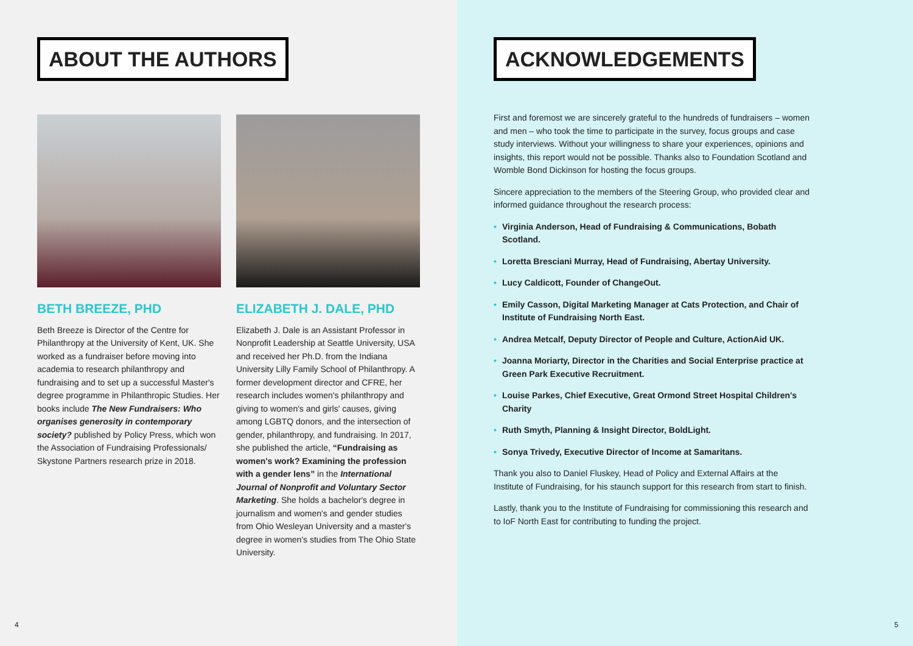ABOUT THE AUTHORS
BETH BREEZE, PHD
Beth Breeze is Director of the Centre for Philanthropy at the University of Kent, UK. She worked as a fundraiser before moving into academia to research philanthropy and fundraising and to set up a successful Master's degree programme in Philanthropic Studies. Her books include The New Fundraisers: Who organises generosity in contemporary society? published by Policy Press, which won the Association of Fundraising Professionals/ Skystone Partners research prize in 2018.
ELIZABETH J. DALE, PHD
Elizabeth J. Dale is an Assistant Professor in Nonprofit Leadership at Seattle University, USA and received her Ph.D. from the Indiana University Lilly Family School of Philanthropy. A former development director and CFRE, her research includes women's philanthropy and giving to women's and girls' causes, giving among LGBTQ donors, and the intersection of gender, philanthropy, and fundraising. In 2017, she published the article, “Fundraising as women's work? Examining the profession with a gender lens” in the International Journal of Nonprofit and Voluntary Sector Marketing. She holds a bachelor's degree in journalism and women's and gender studies from Ohio Wesleyan University and a master's degree in women's studies from The Ohio State University.
4
ACKNOWLEDGEMENTS
First and foremost we are sincerely grateful to the hundreds of fundraisers – women and men – who took the time to participate in the survey, focus groups and case study interviews. Without your willingness to share your experiences, opinions and insights, this report would not be possible. Thanks also to Foundation Scotland and Womble Bond Dickinson for hosting the focus groups.
Sincere appreciation to the members of the Steering Group, who provided clear and informed guidance throughout the research process:
• Virginia Anderson, Head of Fundraising & Communications, Bobath Scotland.
• Loretta Bresciani Murray, Head of Fundraising, Abertay University.
• Lucy Caldicott, Founder of ChangeOut.
• Emily Casson, Digital Marketing Manager at Cats Protection, and Chair of Institute of Fundraising North East.
• Andrea Metcalf, Deputy Director of People and Culture, ActionAid UK.
• Joanna Moriarty, Director in the Charities and Social Enterprise practice at Green Park Executive Recruitment.
• Louise Parkes, Chief Executive, Great Ormond Street Hospital Children's Charity
• Ruth Smyth, Planning & Insight Director, BoldLight.
• Sonya Trivedy, Executive Director of Income at Samaritans.
Thank you also to Daniel Fluskey, Head of Policy and External Affairs at the Institute of Fundraising, for his staunch support for this research from start to finish.
Lastly, thank you to the Institute of Fundraising for commissioning this research and to IoF North East for contributing to funding the project.
5